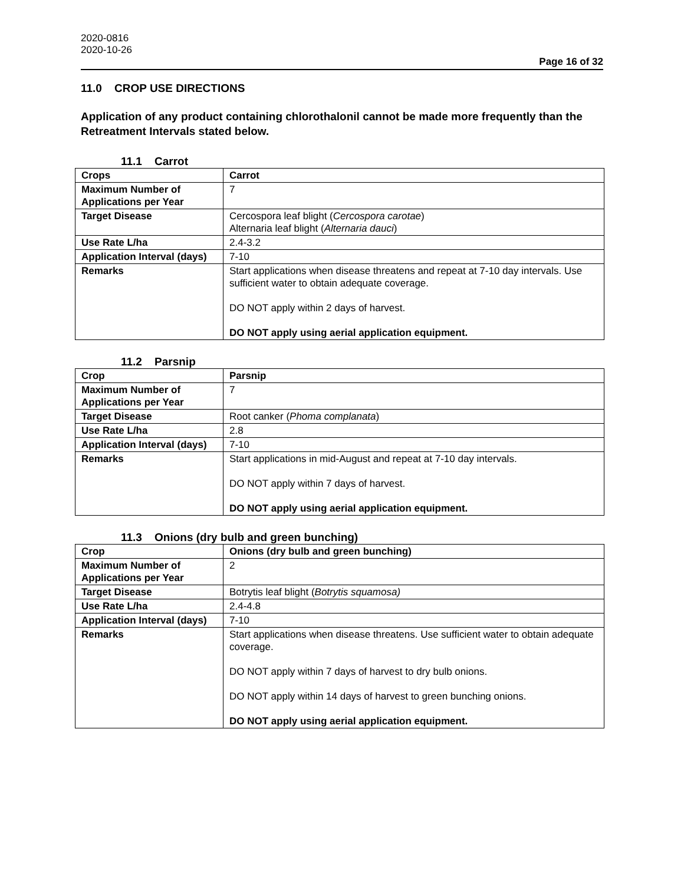2020-0816
2020-10-26
Page 16 of 32
11.0 CROP USE DIRECTIONS
Application of any product containing chlorothalonil cannot be made more frequently than the Retreatment Intervals stated below.
11.1 Carrot
| Crops | Carrot |
| Maximum Number of Applications per Year | 7 |
| Target Disease | Cercospora leaf blight ( Cercospora carotae ) Alternaria leaf blight ( Alternaria dauci ) |
| Use Rate L/ha | 2.4-3.2 |
| Application Interval (days) | 7-10 |
| Remarks | Start applications when disease threatens and repeat at 7-10 day intervals. Use sufficient water to obtain adequate coverage. DO NOT apply within 2 days of harvest. DO NOT apply using aerial application equipment. |
11.2 Parsnip
| Crop | Parsnip |
| Maximum Number of Applications per Year | 7 |
| Target Disease | Root canker ( Phoma complanata ) |
| Use Rate L/ha | 2.8 |
| Application Interval (days) | 7-10 |
| Remarks | Start applications in mid-August and repeat at 7-10 day intervals. DO NOT apply within 7 days of harvest. DO NOT apply using aerial application equipment. |
11.3 Onions (dry bulb and green bunching)
| Crop | Onions (dry bulb and green bunching) |
| Maximum Number of Applications per Year | 2 |
| Target Disease | Botrytis leaf blight ( Botrytis squamosa) |
| Use Rate L/ha | 2.4-4.8 |
| Application Interval (days) | 7-10 |
| Remarks | Start applications when disease threatens. Use sufficient water to obtain adequate coverage. DO NOT apply within 7 days of harvest to dry bulb onions. DO NOT apply within 14 days of harvest to green bunching onions. DO NOT apply using aerial application equipment. |